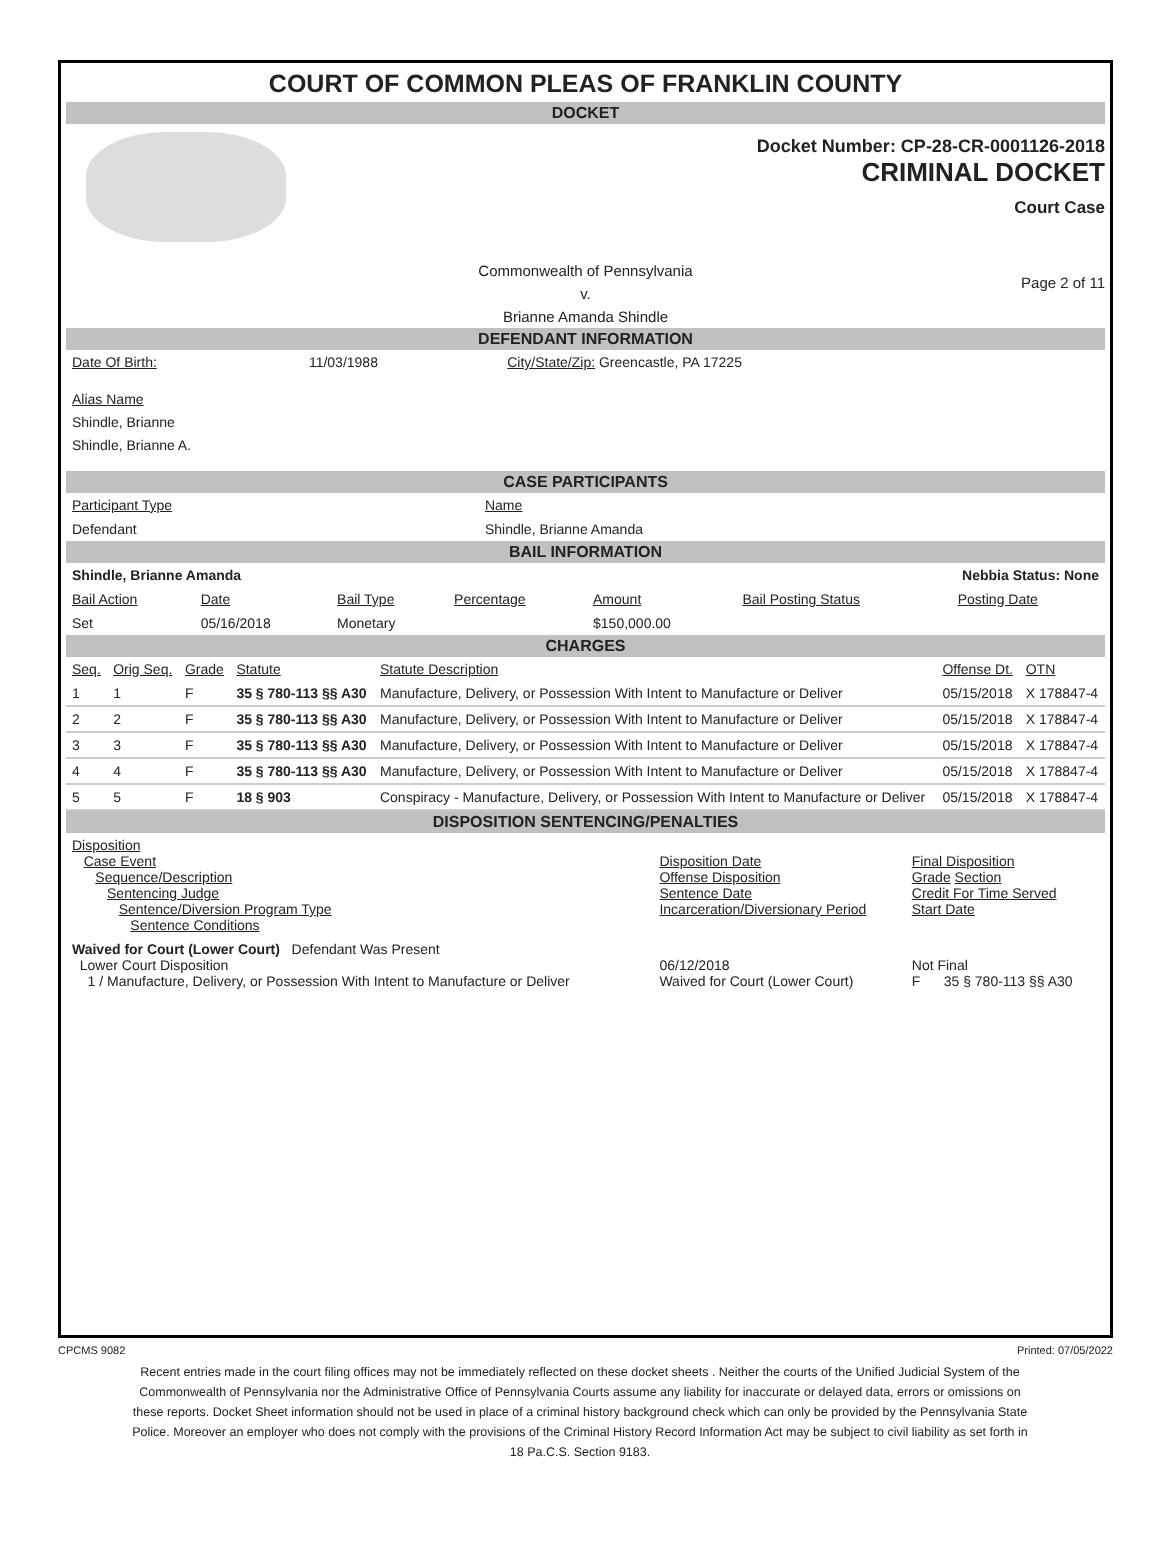COURT OF COMMON PLEAS OF FRANKLIN COUNTY
DOCKET
Docket Number: CP-28-CR-0001126-2018
CRIMINAL DOCKET
Court Case
Commonwealth of Pennsylvania
v.
Brianne Amanda Shindle
Page 2 of 11
DEFENDANT INFORMATION
| Date Of Birth: | 11/03/1988 | City/State/Zip: Greencastle, PA 17225 |
Alias Name
Shindle, Brianne
Shindle, Brianne A.
CASE PARTICIPANTS
| Participant Type | Name |
| Defendant | Shindle, Brianne Amanda |
BAIL INFORMATION
| Shindle, Brianne Amanda | | | | Nebbia Status: None | | |
| Bail Action | Date | Bail Type | Percentage | Amount | Bail Posting Status | Posting Date |
| Set | 05/16/2018 | Monetary | | $150,000.00 | | |
CHARGES
| Seq. | Orig Seq. | Grade | Statute | Statute Description | Offense Dt. | OTN |
| --- | --- | --- | --- | --- | --- | --- |
| 1 | 1 | F | 35 § 780-113 §§ A30 | Manufacture, Delivery, or Possession With Intent to Manufacture or Deliver | 05/15/2018 | X 178847-4 |
| 2 | 2 | F | 35 § 780-113 §§ A30 | Manufacture, Delivery, or Possession With Intent to Manufacture or Deliver | 05/15/2018 | X 178847-4 |
| 3 | 3 | F | 35 § 780-113 §§ A30 | Manufacture, Delivery, or Possession With Intent to Manufacture or Deliver | 05/15/2018 | X 178847-4 |
| 4 | 4 | F | 35 § 780-113 §§ A30 | Manufacture, Delivery, or Possession With Intent to Manufacture or Deliver | 05/15/2018 | X 178847-4 |
| 5 | 5 | F | 18 § 903 | Conspiracy - Manufacture, Delivery, or Possession With Intent to Manufacture or Deliver | 05/15/2018 | X 178847-4 |
DISPOSITION SENTENCING/PENALTIES
| Disposition Case Event Sequence/Description Sentencing Judge Sentence/Diversion Program Type Sentence Conditions | Disposition Date Offense Disposition Sentence Date Incarceration/Diversionary Period | Final Disposition Grade Section Credit For Time Served Start Date |
| Waived for Court (Lower Court) Defendant Was Present Lower Court Disposition 1 / Manufacture, Delivery, or Possession With Intent to Manufacture or Deliver | 06/12/2018 Waived for Court (Lower Court) | Not Final F 35 § 780-113 §§ A30 |
CPCMS 9082 Printed: 07/05/2022
Recent entries made in the court filing offices may not be immediately reflected on these docket sheets . Neither the courts of the Unified Judicial System of the Commonwealth of Pennsylvania nor the Administrative Office of Pennsylvania Courts assume any liability for inaccurate or delayed data, errors or omissions on these reports. Docket Sheet information should not be used in place of a criminal history background check which can only be provided by the Pennsylvania State Police. Moreover an employer who does not comply with the provisions of the Criminal History Record Information Act may be subject to civil liability as set forth in 18 Pa.C.S. Section 9183.